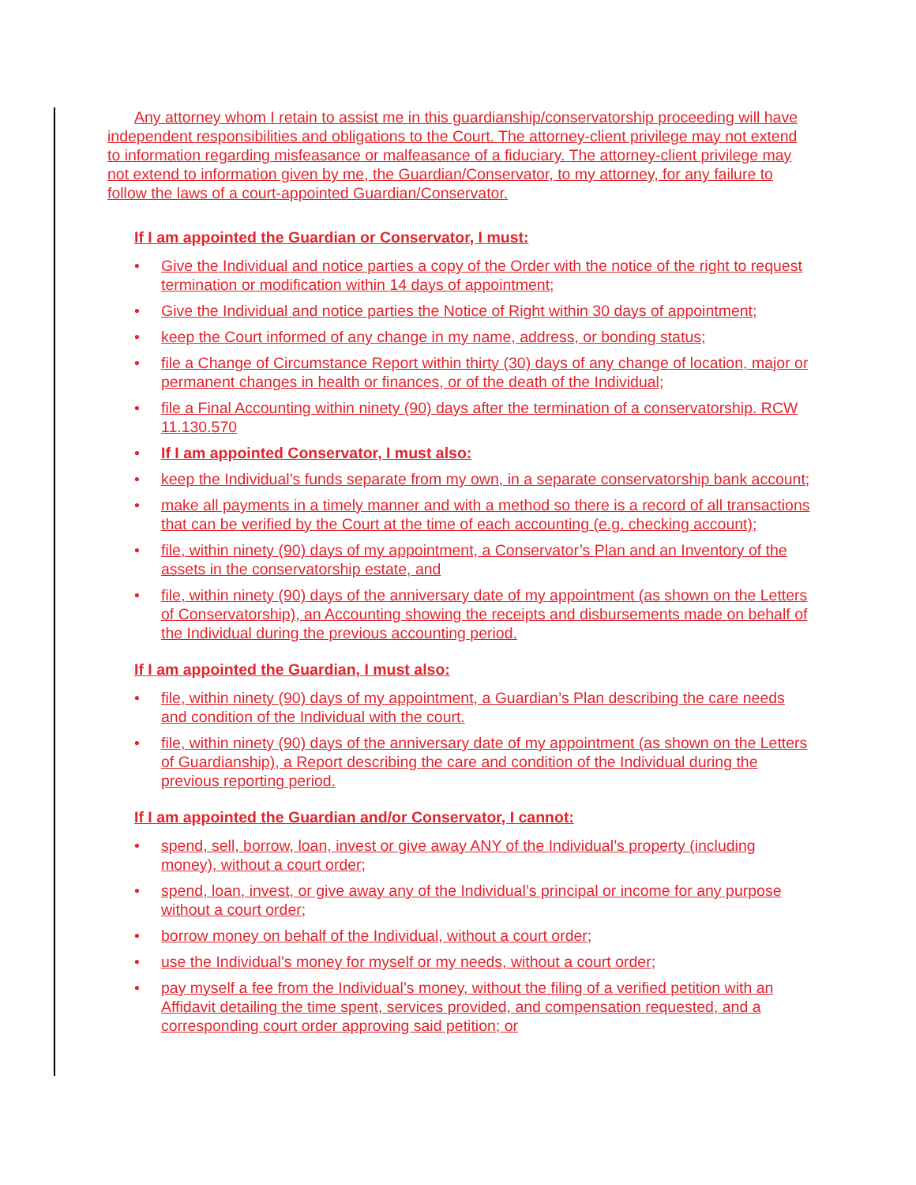Any attorney whom I retain to assist me in this guardianship/conservatorship proceeding will have independent responsibilities and obligations to the Court. The attorney-client privilege may not extend to information regarding misfeasance or malfeasance of a fiduciary. The attorney-client privilege may not extend to information given by me, the Guardian/Conservator, to my attorney, for any failure to follow the laws of a court-appointed Guardian/Conservator.
If I am appointed the Guardian or Conservator, I must:
• Give the Individual and notice parties a copy of the Order with the notice of the right to request termination or modification within 14 days of appointment;
• Give the Individual and notice parties the Notice of Right within 30 days of appointment;
• keep the Court informed of any change in my name, address, or bonding status;
• file a Change of Circumstance Report within thirty (30) days of any change of location, major or permanent changes in health or finances, or of the death of the Individual;
• file a Final Accounting within ninety (90) days after the termination of a conservatorship. RCW 11.130.570
• If I am appointed Conservator, I must also:
• keep the Individual’s funds separate from my own, in a separate conservatorship bank account;
• make all payments in a timely manner and with a method so there is a record of all transactions that can be verified by the Court at the time of each accounting (e.g. checking account);
• file, within ninety (90) days of my appointment, a Conservator’s Plan and an Inventory of the assets in the conservatorship estate, and
• file, within ninety (90) days of the anniversary date of my appointment (as shown on the Letters of Conservatorship), an Accounting showing the receipts and disbursements made on behalf of the Individual during the previous accounting period.
If I am appointed the Guardian, I must also:
• file, within ninety (90) days of my appointment, a Guardian’s Plan describing the care needs and condition of the Individual with the court.
• file, within ninety (90) days of the anniversary date of my appointment (as shown on the Letters of Guardianship), a Report describing the care and condition of the Individual during the previous reporting period.
If I am appointed the Guardian and/or Conservator, I cannot:
• spend, sell, borrow, loan, invest or give away ANY of the Individual’s property (including money), without a court order;
• spend, loan, invest, or give away any of the Individual’s principal or income for any purpose without a court order;
• borrow money on behalf of the Individual, without a court order;
• use the Individual’s money for myself or my needs, without a court order;
• pay myself a fee from the Individual’s money, without the filing of a verified petition with an Affidavit detailing the time spent, services provided, and compensation requested, and a corresponding court order approving said petition; or